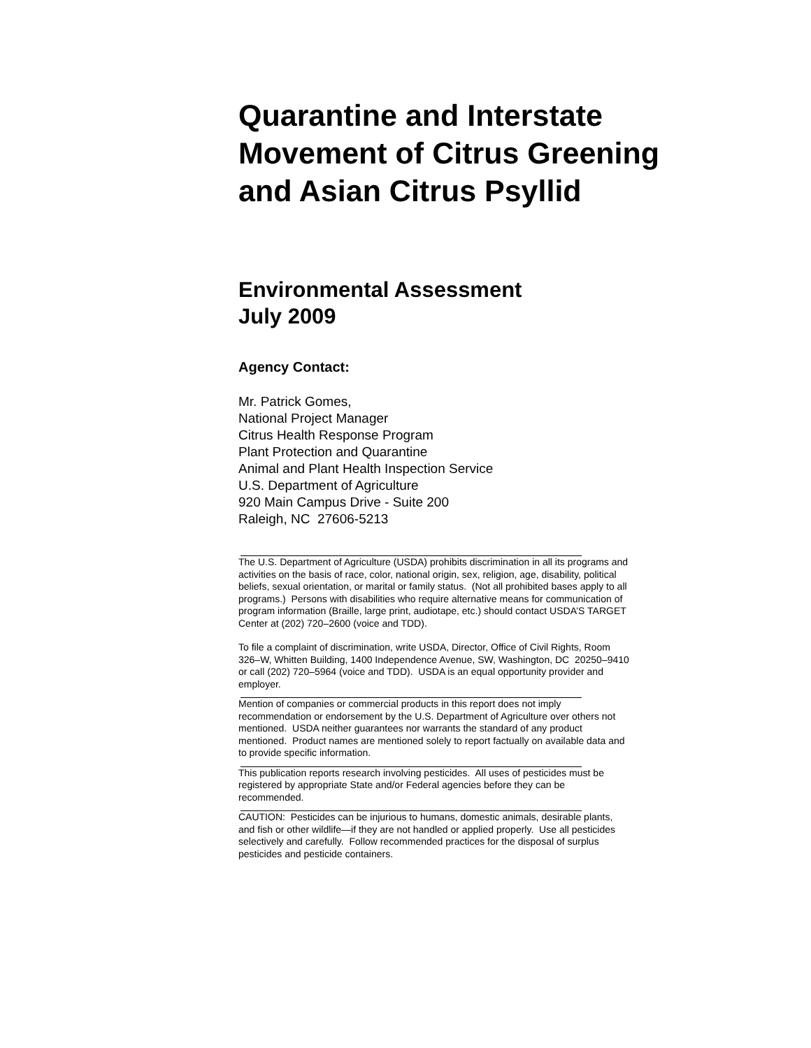Quarantine and Interstate Movement of Citrus Greening and Asian Citrus Psyllid
Environmental Assessment
July 2009
Agency Contact:
Mr. Patrick Gomes,
National Project Manager
Citrus Health Response Program
Plant Protection and Quarantine
Animal and Plant Health Inspection Service
U.S. Department of Agriculture
920 Main Campus Drive - Suite 200
Raleigh, NC 27606-5213
The U.S. Department of Agriculture (USDA) prohibits discrimination in all its programs and activities on the basis of race, color, national origin, sex, religion, age, disability, political beliefs, sexual orientation, or marital or family status. (Not all prohibited bases apply to all programs.) Persons with disabilities who require alternative means for communication of program information (Braille, large print, audiotape, etc.) should contact USDA’S TARGET Center at (202) 720–2600 (voice and TDD).
To file a complaint of discrimination, write USDA, Director, Office of Civil Rights, Room 326–W, Whitten Building, 1400 Independence Avenue, SW, Washington, DC 20250–9410 or call (202) 720–5964 (voice and TDD). USDA is an equal opportunity provider and employer.
Mention of companies or commercial products in this report does not imply recommendation or endorsement by the U.S. Department of Agriculture over others not mentioned. USDA neither guarantees nor warrants the standard of any product mentioned. Product names are mentioned solely to report factually on available data and to provide specific information.
This publication reports research involving pesticides. All uses of pesticides must be registered by appropriate State and/or Federal agencies before they can be recommended.
CAUTION: Pesticides can be injurious to humans, domestic animals, desirable plants, and fish or other wildlife—if they are not handled or applied properly. Use all pesticides selectively and carefully. Follow recommended practices for the disposal of surplus pesticides and pesticide containers.